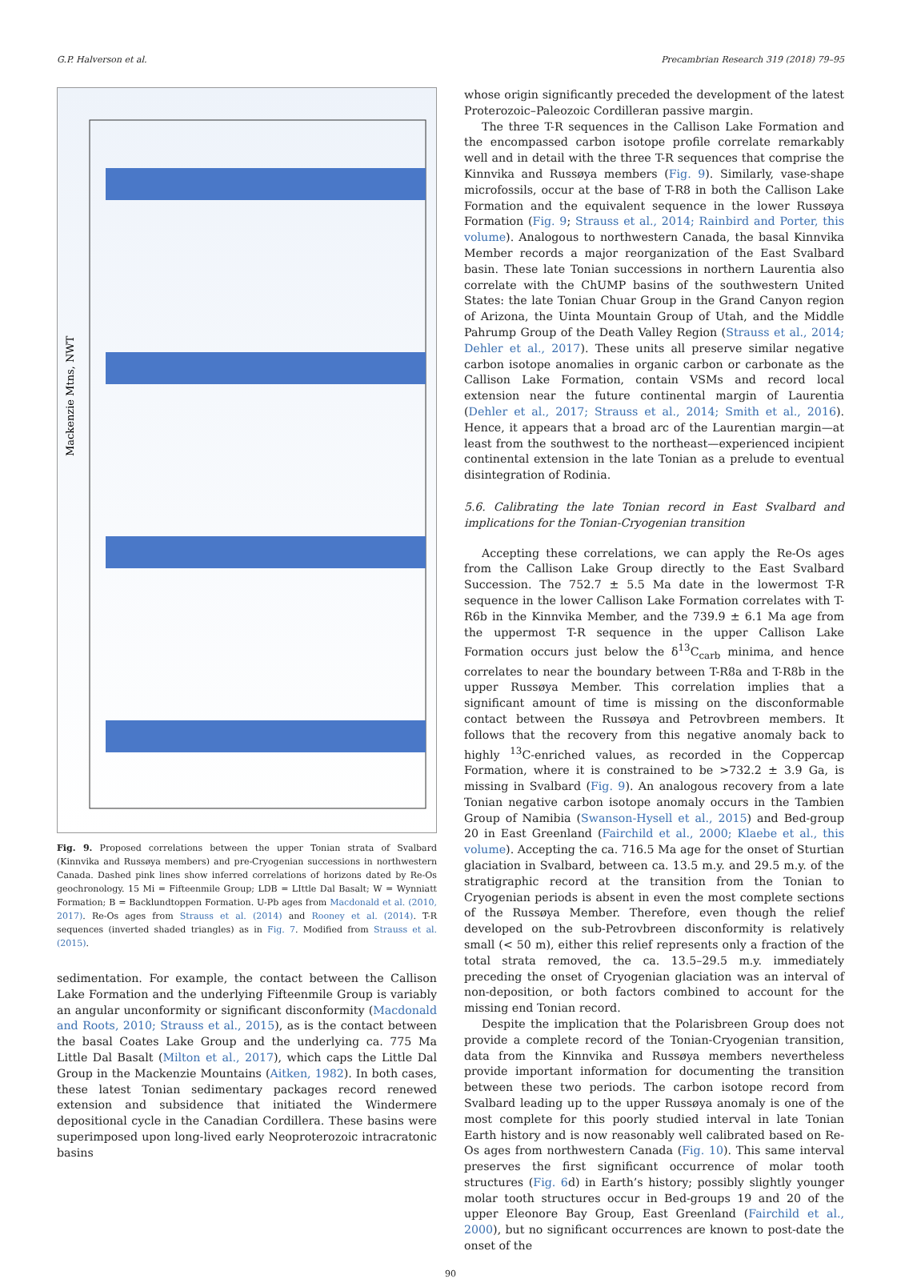G.P. Halverson et al. Precambrian Research 319 (2018) 79–95
Mackenzie Mtns, NWT
Fig. 9. Proposed correlations between the upper Tonian strata of Svalbard (Kinnvika and Russøya members) and pre-Cryogenian successions in northwestern Canada. Dashed pink lines show inferred correlations of horizons dated by Re-Os geochronology. 15 Mi = Fifteenmile Group; LDB = LIttle Dal Basalt; W = Wynniatt Formation; B = Backlundtoppen Formation. U-Pb ages from Macdonald et al. (2010, 2017). Re-Os ages from Strauss et al. (2014) and Rooney et al. (2014). T-R sequences (inverted shaded triangles) as in Fig. 7. Modified from Strauss et al. (2015).
sedimentation. For example, the contact between the Callison Lake Formation and the underlying Fifteenmile Group is variably an angular unconformity or significant disconformity (Macdonald and Roots, 2010; Strauss et al., 2015), as is the contact between the basal Coates Lake Group and the underlying ca. 775 Ma Little Dal Basalt (Milton et al., 2017), which caps the Little Dal Group in the Mackenzie Mountains (Aitken, 1982). In both cases, these latest Tonian sedimentary packages record renewed extension and subsidence that initiated the Windermere depositional cycle in the Canadian Cordillera. These basins were superimposed upon long-lived early Neoproterozoic intracratonic basins
whose origin significantly preceded the development of the latest Proterozoic–Paleozoic Cordilleran passive margin.
The three T-R sequences in the Callison Lake Formation and the encompassed carbon isotope profile correlate remarkably well and in detail with the three T-R sequences that comprise the Kinnvika and Russøya members (Fig. 9). Similarly, vase-shape microfossils, occur at the base of T-R8 in both the Callison Lake Formation and the equivalent sequence in the lower Russøya Formation (Fig. 9; Strauss et al., 2014; Rainbird and Porter, this volume). Analogous to northwestern Canada, the basal Kinnvika Member records a major reorganization of the East Svalbard basin. These late Tonian successions in northern Laurentia also correlate with the ChUMP basins of the southwestern United States: the late Tonian Chuar Group in the Grand Canyon region of Arizona, the Uinta Mountain Group of Utah, and the Middle Pahrump Group of the Death Valley Region (Strauss et al., 2014; Dehler et al., 2017). These units all preserve similar negative carbon isotope anomalies in organic carbon or carbonate as the Callison Lake Formation, contain VSMs and record local extension near the future continental margin of Laurentia (Dehler et al., 2017; Strauss et al., 2014; Smith et al., 2016). Hence, it appears that a broad arc of the Laurentian margin—at least from the southwest to the northeast—experienced incipient continental extension in the late Tonian as a prelude to eventual disintegration of Rodinia.
5.6. Calibrating the late Tonian record in East Svalbard and implications for the Tonian-Cryogenian transition
Accepting these correlations, we can apply the Re-Os ages from the Callison Lake Group directly to the East Svalbard Succession. The 752.7 ± 5.5 Ma date in the lowermost T-R sequence in the lower Callison Lake Formation correlates with T-R6b in the Kinnvika Member, and the 739.9 ± 6.1 Ma age from the uppermost T-R sequence in the upper Callison Lake Formation occurs just below the δ<sup>13</sup>C<sub>carb</sub> minima, and hence correlates to near the boundary between T-R8a and T-R8b in the upper Russøya Member. This correlation implies that a significant amount of time is missing on the disconformable contact between the Russøya and Petrovbreen members. It follows that the recovery from this negative anomaly back to highly <sup>13</sup>C-enriched values, as recorded in the Coppercap Formation, where it is constrained to be >732.2 ± 3.9 Ga, is missing in Svalbard (Fig. 9). An analogous recovery from a late Tonian negative carbon isotope anomaly occurs in the Tambien Group of Namibia (Swanson-Hysell et al., 2015) and Bed-group 20 in East Greenland (Fairchild et al., 2000; Klaebe et al., this volume). Accepting the ca. 716.5 Ma age for the onset of Sturtian glaciation in Svalbard, between ca. 13.5 m.y. and 29.5 m.y. of the stratigraphic record at the transition from the Tonian to Cryogenian periods is absent in even the most complete sections of the Russøya Member. Therefore, even though the relief developed on the sub-Petrovbreen disconformity is relatively small (< 50 m), either this relief represents only a fraction of the total strata removed, the ca. 13.5–29.5 m.y. immediately preceding the onset of Cryogenian glaciation was an interval of non-deposition, or both factors combined to account for the missing end Tonian record.
Despite the implication that the Polarisbreen Group does not provide a complete record of the Tonian-Cryogenian transition, data from the Kinnvika and Russøya members nevertheless provide important information for documenting the transition between these two periods. The carbon isotope record from Svalbard leading up to the upper Russøya anomaly is one of the most complete for this poorly studied interval in late Tonian Earth history and is now reasonably well calibrated based on Re-Os ages from northwestern Canada (Fig. 10). This same interval preserves the first significant occurrence of molar tooth structures (Fig. 6d) in Earth’s history; possibly slightly younger molar tooth structures occur in Bed-groups 19 and 20 of the upper Eleonore Bay Group, East Greenland (Fairchild et al., 2000), but no significant occurrences are known to post-date the onset of the
90